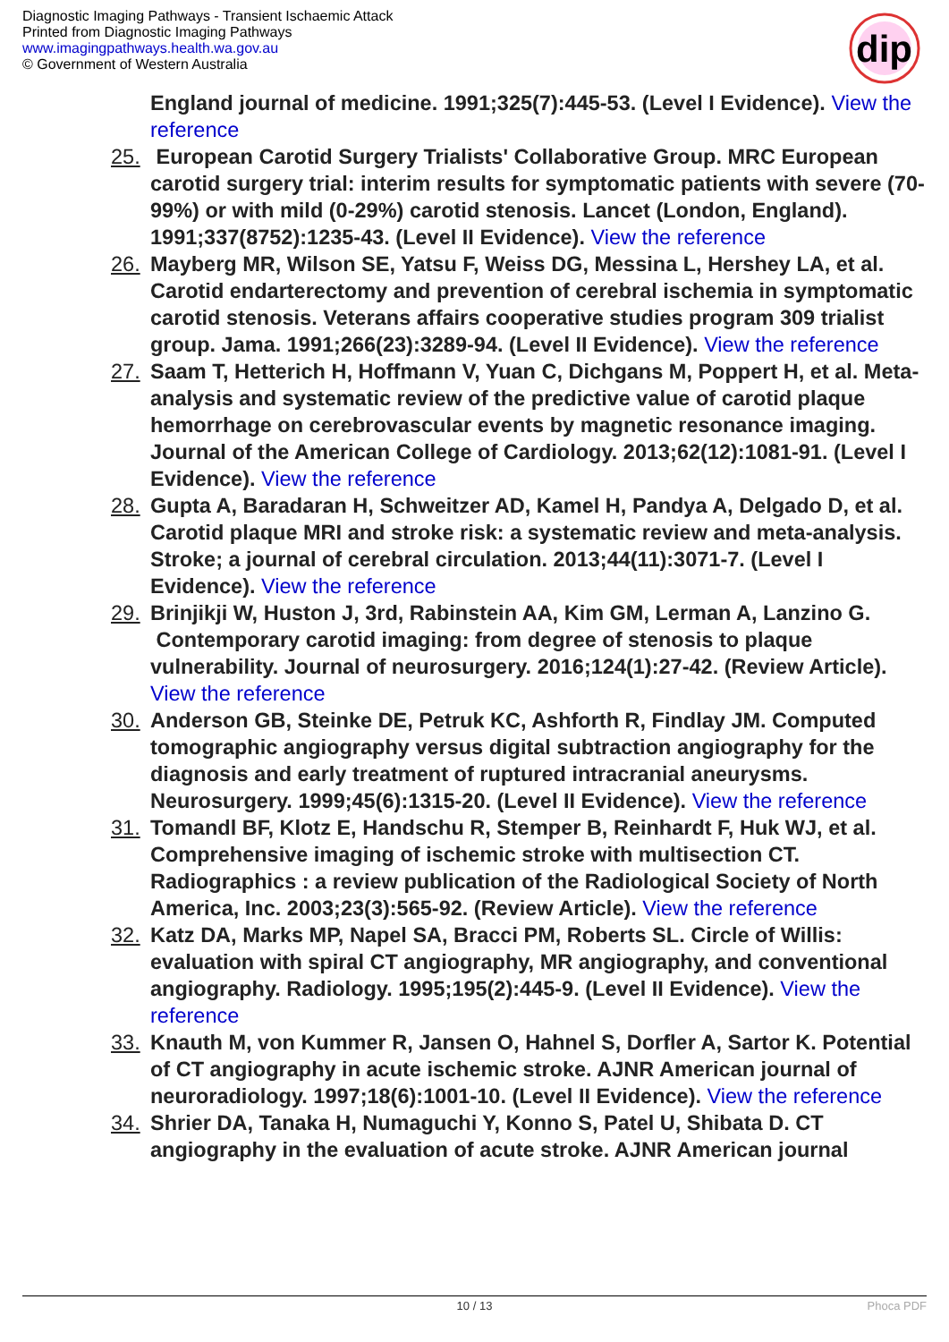Diagnostic Imaging Pathways - Transient Ischaemic Attack
Printed from Diagnostic Imaging Pathways
www.imagingpathways.health.wa.gov.au
© Government of Western Australia
dip
England journal of medicine. 1991;325(7):445-53. (Level I Evidence). View the reference
25. European Carotid Surgery Trialists' Collaborative Group. MRC European carotid surgery trial: interim results for symptomatic patients with severe (70-99%) or with mild (0-29%) carotid stenosis. Lancet (London, England). 1991;337(8752):1235-43. (Level II Evidence). View the reference
26. Mayberg MR, Wilson SE, Yatsu F, Weiss DG, Messina L, Hershey LA, et al. Carotid endarterectomy and prevention of cerebral ischemia in symptomatic carotid stenosis. Veterans affairs cooperative studies program 309 trialist group. Jama. 1991;266(23):3289-94. (Level II Evidence). View the reference
27. Saam T, Hetterich H, Hoffmann V, Yuan C, Dichgans M, Poppert H, et al. Meta-analysis and systematic review of the predictive value of carotid plaque hemorrhage on cerebrovascular events by magnetic resonance imaging. Journal of the American College of Cardiology. 2013;62(12):1081-91. (Level I Evidence). View the reference
28. Gupta A, Baradaran H, Schweitzer AD, Kamel H, Pandya A, Delgado D, et al. Carotid plaque MRI and stroke risk: a systematic review and meta-analysis. Stroke; a journal of cerebral circulation. 2013;44(11):3071-7. (Level I Evidence). View the reference
29. Brinjikji W, Huston J, 3rd, Rabinstein AA, Kim GM, Lerman A, Lanzino G. Contemporary carotid imaging: from degree of stenosis to plaque vulnerability. Journal of neurosurgery. 2016;124(1):27-42. (Review Article). View the reference
30. Anderson GB, Steinke DE, Petruk KC, Ashforth R, Findlay JM. Computed tomographic angiography versus digital subtraction angiography for the diagnosis and early treatment of ruptured intracranial aneurysms. Neurosurgery. 1999;45(6):1315-20. (Level II Evidence). View the reference
31. Tomandl BF, Klotz E, Handschu R, Stemper B, Reinhardt F, Huk WJ, et al. Comprehensive imaging of ischemic stroke with multisection CT. Radiographics : a review publication of the Radiological Society of North America, Inc. 2003;23(3):565-92. (Review Article). View the reference
32. Katz DA, Marks MP, Napel SA, Bracci PM, Roberts SL. Circle of Willis: evaluation with spiral CT angiography, MR angiography, and conventional angiography. Radiology. 1995;195(2):445-9. (Level II Evidence). View the reference
33. Knauth M, von Kummer R, Jansen O, Hahnel S, Dorfler A, Sartor K. Potential of CT angiography in acute ischemic stroke. AJNR American journal of neuroradiology. 1997;18(6):1001-10. (Level II Evidence). View the reference
34. Shrier DA, Tanaka H, Numaguchi Y, Konno S, Patel U, Shibata D. CT angiography in the evaluation of acute stroke. AJNR American journal
10 / 13
Phoca PDF